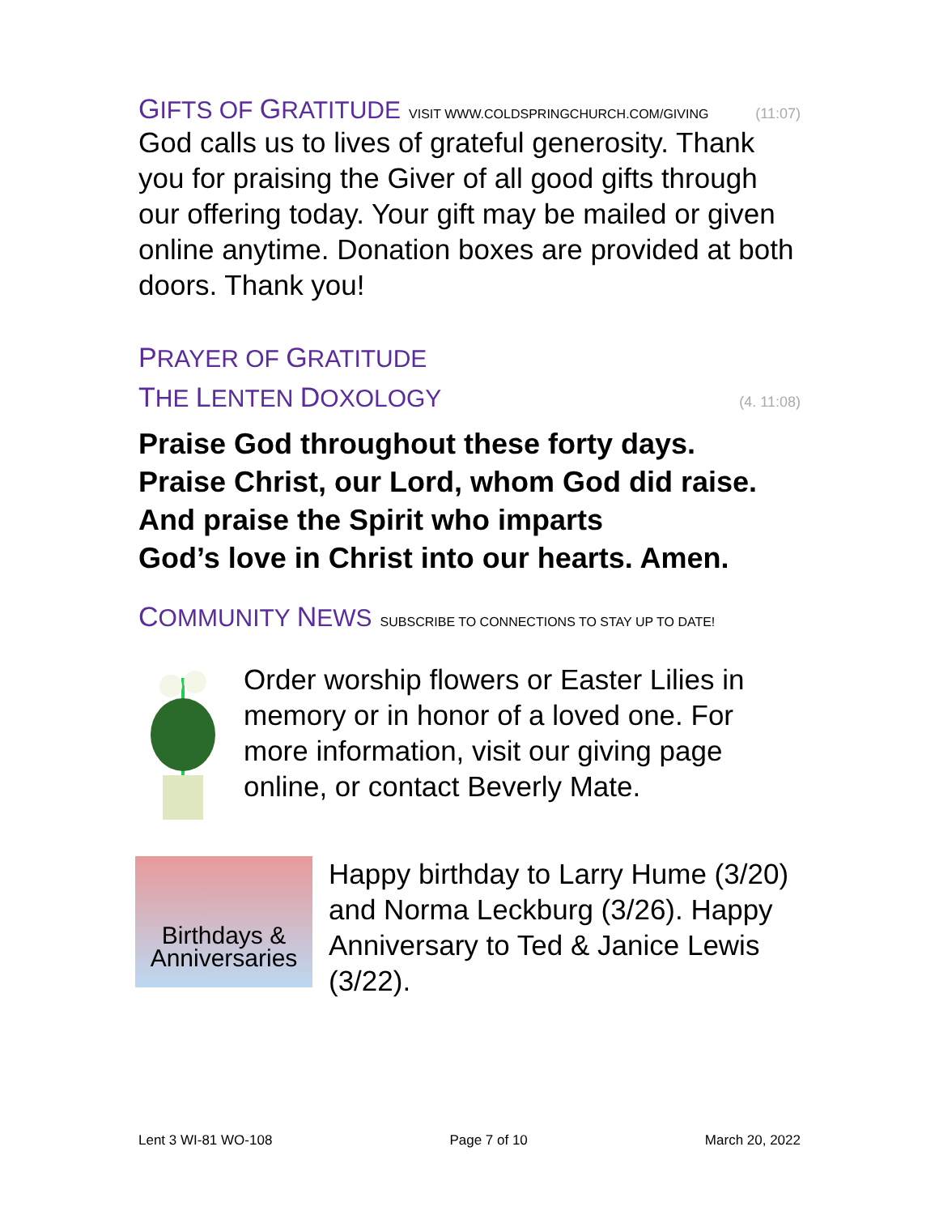GIFTS OF GRATITUDE VISIT WWW.COLDSPRINGCHURCH.COM/GIVING (11:07)
God calls us to lives of grateful generosity. Thank you for praising the Giver of all good gifts through our offering today. Your gift may be mailed or given online anytime. Donation boxes are provided at both doors. Thank you!
PRAYER OF GRATITUDE
THE LENTEN DOXOLOGY (4. 11:08)
Praise God throughout these forty days.
Praise Christ, our Lord, whom God did raise.
And praise the Spirit who imparts
God’s love in Christ into our hearts. Amen.
COMMUNITY NEWS SUBSCRIBE TO CONNECTIONS TO STAY UP TO DATE!
Order worship flowers or Easter Lilies in memory or in honor of a loved one. For more information, visit our giving page online, or contact Beverly Mate.
Birthdays &
Anniversaries
Happy birthday to Larry Hume (3/20) and Norma Leckburg (3/26). Happy Anniversary to Ted & Janice Lewis (3/22).
Lent 3 WI-81 WO-108 Page 7 of 10 March 20, 2022